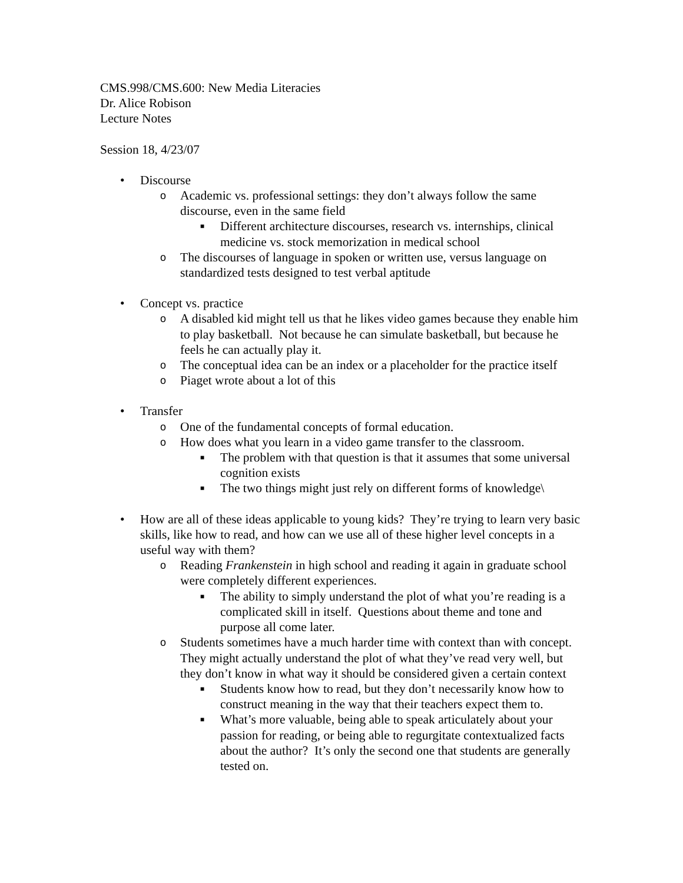CMS.998/CMS.600: New Media Literacies
Dr. Alice Robison
Lecture Notes
Session 18, 4/23/07
• Discourse
o Academic vs. professional settings: they don’t always follow the same discourse, even in the same field
■ Different architecture discourses, research vs. internships, clinical medicine vs. stock memorization in medical school
o The discourses of language in spoken or written use, versus language on standardized tests designed to test verbal aptitude
• Concept vs. practice
o A disabled kid might tell us that he likes video games because they enable him to play basketball. Not because he can simulate basketball, but because he feels he can actually play it.
o The conceptual idea can be an index or a placeholder for the practice itself
o Piaget wrote about a lot of this
• Transfer
o One of the fundamental concepts of formal education.
o How does what you learn in a video game transfer to the classroom.
■ The problem with that question is that it assumes that some universal cognition exists
■ The two things might just rely on different forms of knowledge\
• How are all of these ideas applicable to young kids? They’re trying to learn very basic skills, like how to read, and how can we use all of these higher level concepts in a useful way with them?
o Reading Frankenstein in high school and reading it again in graduate school were completely different experiences.
■ The ability to simply understand the plot of what you’re reading is a complicated skill in itself. Questions about theme and tone and purpose all come later.
o Students sometimes have a much harder time with context than with concept. They might actually understand the plot of what they’ve read very well, but they don’t know in what way it should be considered given a certain context
■ Students know how to read, but they don’t necessarily know how to construct meaning in the way that their teachers expect them to.
■ What’s more valuable, being able to speak articulately about your passion for reading, or being able to regurgitate contextualized facts about the author? It’s only the second one that students are generally tested on.